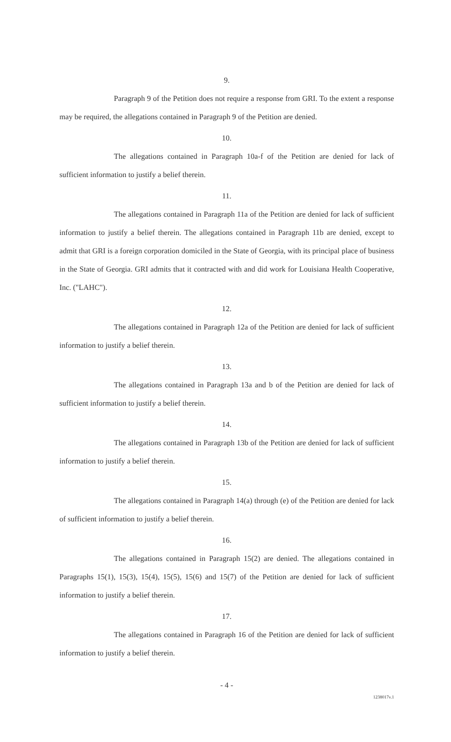9.
Paragraph 9 of the Petition does not require a response from GRI. To the extent a response may be required, the allegations contained in Paragraph 9 of the Petition are denied.
10.
The allegations contained in Paragraph 10a-f of the Petition are denied for lack of sufficient information to justify a belief therein.
11.
The allegations contained in Paragraph 11a of the Petition are denied for lack of sufficient information to justify a belief therein. The allegations contained in Paragraph 11b are denied, except to admit that GRI is a foreign corporation domiciled in the State of Georgia, with its principal place of business in the State of Georgia. GRI admits that it contracted with and did work for Louisiana Health Cooperative, Inc. ("LAHC").
12.
The allegations contained in Paragraph 12a of the Petition are denied for lack of sufficient information to justify a belief therein.
13.
The allegations contained in Paragraph 13a and b of the Petition are denied for lack of sufficient information to justify a belief therein.
14.
The allegations contained in Paragraph 13b of the Petition are denied for lack of sufficient information to justify a belief therein.
15.
The allegations contained in Paragraph 14(a) through (e) of the Petition are denied for lack of sufficient information to justify a belief therein.
16.
The allegations contained in Paragraph 15(2) are denied. The allegations contained in Paragraphs 15(1), 15(3), 15(4), 15(5), 15(6) and 15(7) of the Petition are denied for lack of sufficient information to justify a belief therein.
17.
The allegations contained in Paragraph 16 of the Petition are denied for lack of sufficient information to justify a belief therein.
- 4 -
1238017v.1